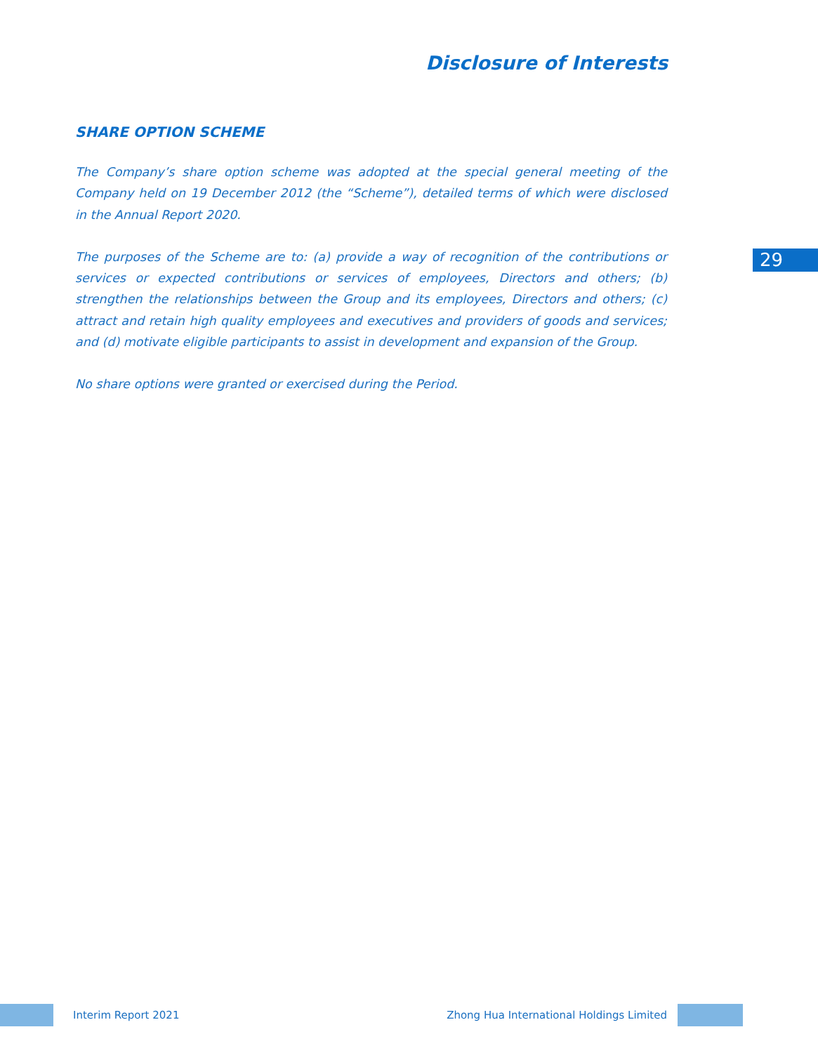Disclosure of Interests
SHARE OPTION SCHEME
29
The Company’s share option scheme was adopted at the special general meeting of the Company held on 19 December 2012 (the “Scheme”), detailed terms of which were disclosed in the Annual Report 2020.
The purposes of the Scheme are to: (a) provide a way of recognition of the contributions or services or expected contributions or services of employees, Directors and others; (b) strengthen the relationships between the Group and its employees, Directors and others; (c) attract and retain high quality employees and executives and providers of goods and services; and (d) motivate eligible participants to assist in development and expansion of the Group.
No share options were granted or exercised during the Period.
Interim Report 2021 Zhong Hua International Holdings Limited